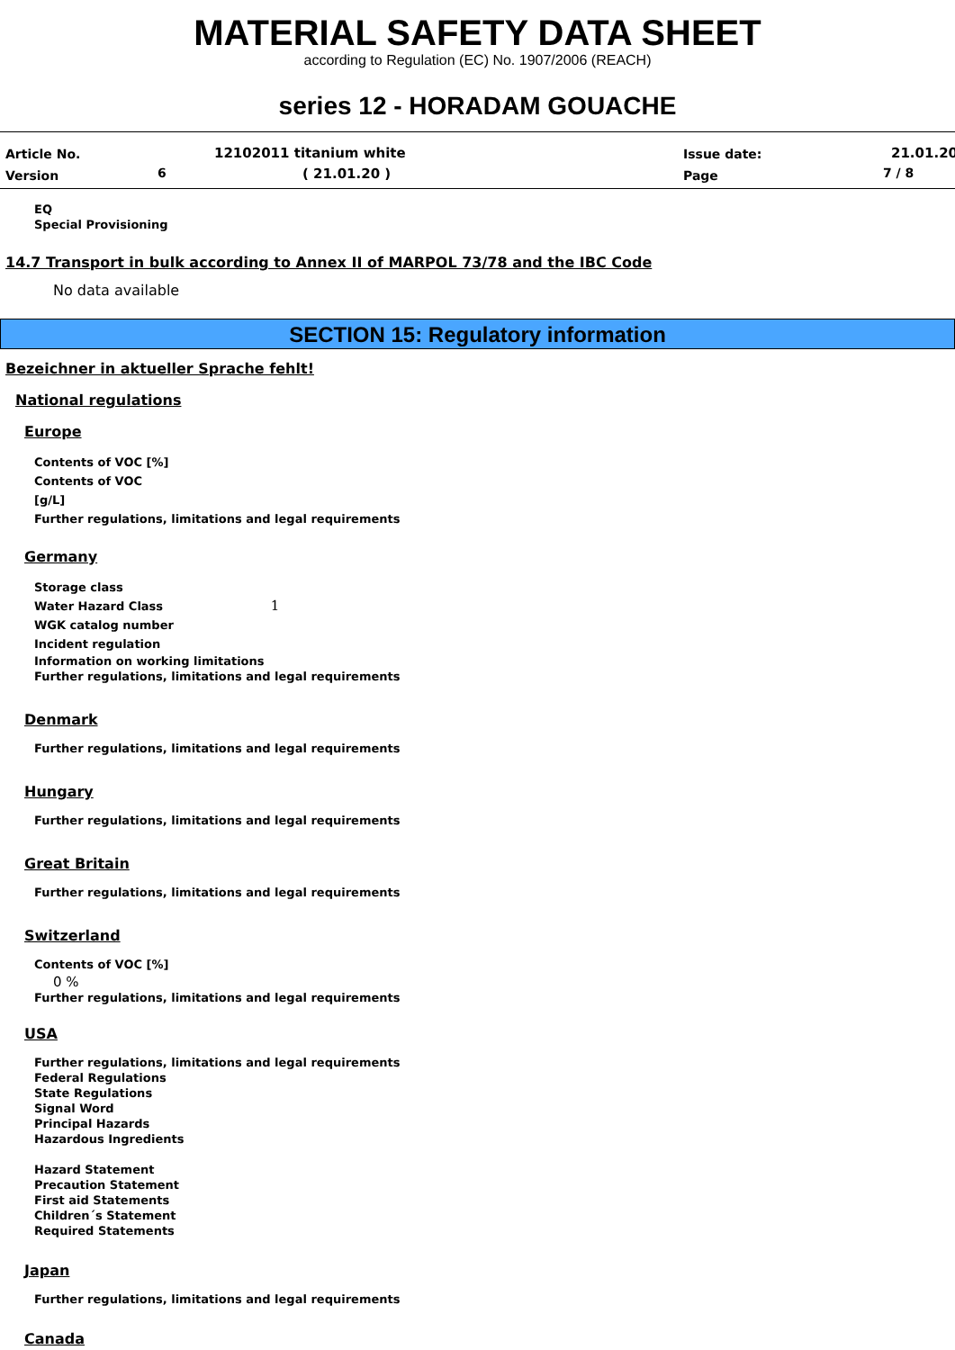MATERIAL SAFETY DATA SHEET
according to Regulation (EC) No. 1907/2006 (REACH)
series 12 - HORADAM GOUACHE
Article No. 12102011 titanium white Issue date: 21.01.20
Version 6 ( 21.01.20 ) Page 7 / 8
EQ
Special Provisioning
14.7 Transport in bulk according to Annex II of MARPOL 73/78 and the IBC Code
No data available
SECTION 15: Regulatory information
Bezeichner in aktueller Sprache fehlt!
National regulations
Europe
Contents of VOC [%]
Contents of VOC
[g/L]
Further regulations, limitations and legal requirements
Germany
Storage class
Water Hazard Class 1
WGK catalog number
Incident regulation
Information on working limitations
Further regulations, limitations and legal requirements
Denmark
Further regulations, limitations and legal requirements
Hungary
Further regulations, limitations and legal requirements
Great Britain
Further regulations, limitations and legal requirements
Switzerland
Contents of VOC [%]
0 %
Further regulations, limitations and legal requirements
USA
Further regulations, limitations and legal requirements
Federal Regulations
State Regulations
Signal Word
Principal Hazards
Hazardous Ingredients
Hazard Statement
Precaution Statement
First aid Statements
Children´s Statement
Required Statements
Japan
Further regulations, limitations and legal requirements
Canada